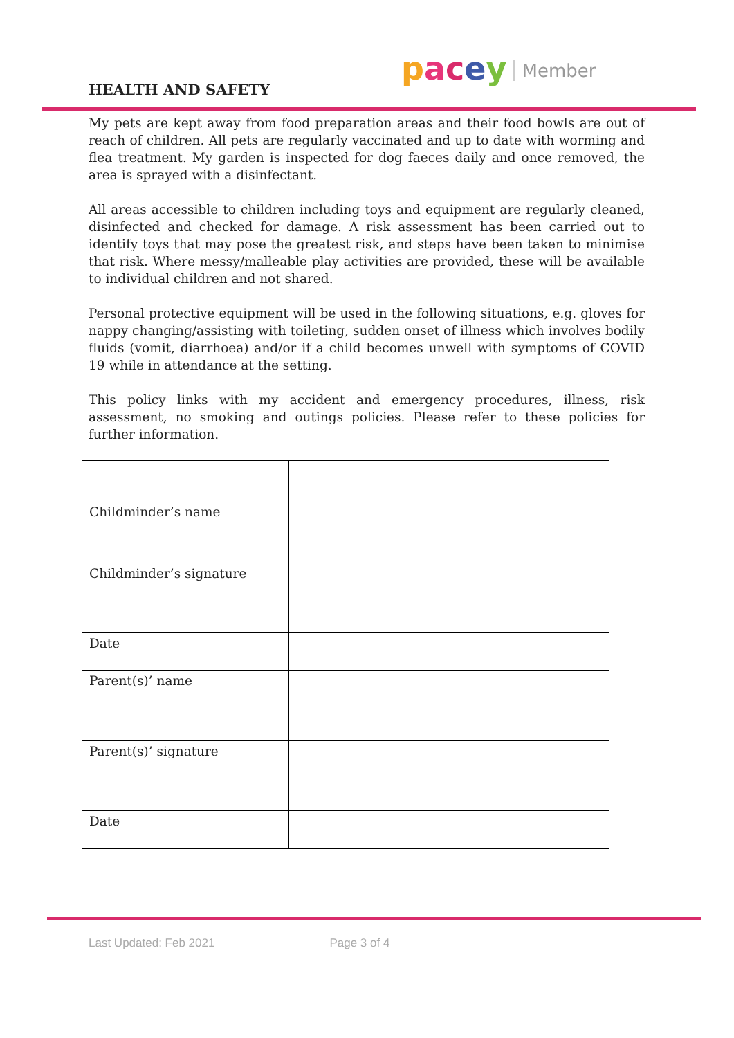HEALTH AND SAFETY
pacey Member
My pets are kept away from food preparation areas and their food bowls are out of reach of children. All pets are regularly vaccinated and up to date with worming and flea treatment. My garden is inspected for dog faeces daily and once removed, the area is sprayed with a disinfectant.
All areas accessible to children including toys and equipment are regularly cleaned, disinfected and checked for damage. A risk assessment has been carried out to identify toys that may pose the greatest risk, and steps have been taken to minimise that risk. Where messy/malleable play activities are provided, these will be available to individual children and not shared.
Personal protective equipment will be used in the following situations, e.g. gloves for nappy changing/assisting with toileting, sudden onset of illness which involves bodily fluids (vomit, diarrhoea) and/or if a child becomes unwell with symptoms of COVID 19 while in attendance at the setting.
This policy links with my accident and emergency procedures, illness, risk assessment, no smoking and outings policies. Please refer to these policies for further information.
| Childminder’s name | |
| Childminder’s signature | |
| Date | |
| Parent(s)’ name | |
| Parent(s)’ signature | |
| Date | |
Last Updated: Feb 2021 Page 3 of 4